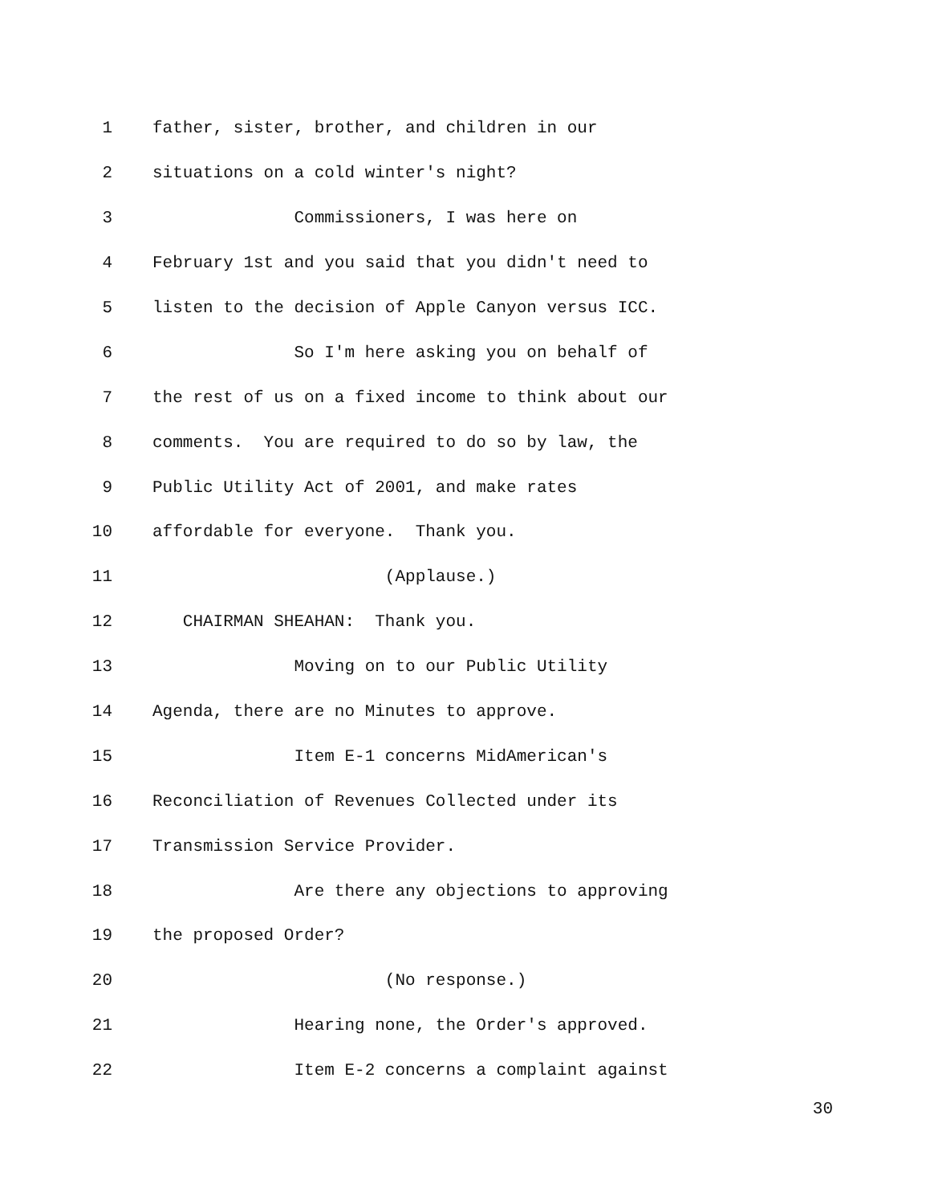1 father, sister, brother, and children in our
2 situations on a cold winter's night?
3 Commissioners, I was here on
4 February 1st and you said that you didn't need to
5 listen to the decision of Apple Canyon versus ICC.
6 So I'm here asking you on behalf of
7 the rest of us on a fixed income to think about our
8 comments. You are required to do so by law, the
9 Public Utility Act of 2001, and make rates
10 affordable for everyone. Thank you.
11 (Applause.)
12 CHAIRMAN SHEAHAN: Thank you.
13 Moving on to our Public Utility
14 Agenda, there are no Minutes to approve.
15 Item E-1 concerns MidAmerican's
16 Reconciliation of Revenues Collected under its
17 Transmission Service Provider.
18 Are there any objections to approving
19 the proposed Order?
20 (No response.)
21 Hearing none, the Order's approved.
22 Item E-2 concerns a complaint against
30